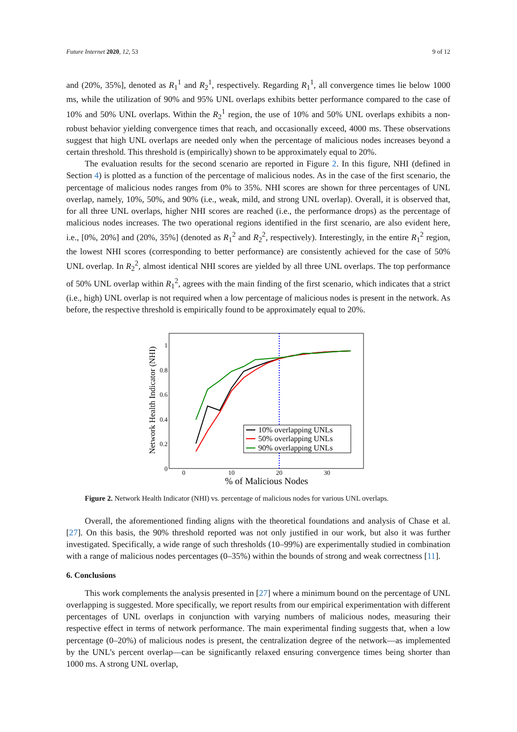Future Internet 2020, 12, 53 9 of 12
and (20%, 35%], denoted as R<sub>1</sub><sup>1</sup> and R<sub>2</sub><sup>1</sup>, respectively. Regarding R<sub>1</sub><sup>1</sup>, all convergence times lie below 1000 ms, while the utilization of 90% and 95% UNL overlaps exhibits better performance compared to the case of 10% and 50% UNL overlaps. Within the R<sub>2</sub><sup>1</sup> region, the use of 10% and 50% UNL overlaps exhibits a non-robust behavior yielding convergence times that reach, and occasionally exceed, 4000 ms. These observations suggest that high UNL overlaps are needed only when the percentage of malicious nodes increases beyond a certain threshold. This threshold is (empirically) shown to be approximately equal to 20%.
The evaluation results for the second scenario are reported in Figure 2. In this figure, NHI (defined in Section 4) is plotted as a function of the percentage of malicious nodes. As in the case of the first scenario, the percentage of malicious nodes ranges from 0% to 35%. NHI scores are shown for three percentages of UNL overlap, namely, 10%, 50%, and 90% (i.e., weak, mild, and strong UNL overlap). Overall, it is observed that, for all three UNL overlaps, higher NHI scores are reached (i.e., the performance drops) as the percentage of malicious nodes increases. The two operational regions identified in the first scenario, are also evident here, i.e., [0%, 20%] and (20%, 35%] (denoted as R<sub>1</sub><sup>2</sup> and R<sub>2</sub><sup>2</sup>, respectively). Interestingly, in the entire R<sub>1</sub><sup>2</sup> region, the lowest NHI scores (corresponding to better performance) are consistently achieved for the case of 50% UNL overlap. In R<sub>2</sub><sup>2</sup>, almost identical NHI scores are yielded by all three UNL overlaps. The top performance of 50% UNL overlap within R<sub>1</sub><sup>2</sup>, agrees with the main finding of the first scenario, which indicates that a strict (i.e., high) UNL overlap is not required when a low percentage of malicious nodes is present in the network. As before, the respective threshold is empirically found to be approximately equal to 20%.
Network Health Indicator (NHI)
1
0.8
0.6
0.4
0.2
0
0
10
20
30
% of Malicious Nodes
10% overlapping UNLs
50% overlapping UNLs
90% overlapping UNLs
Figure 2. Network Health Indicator (NHI) vs. percentage of malicious nodes for various UNL overlaps.
Overall, the aforementioned finding aligns with the theoretical foundations and analysis of Chase et al. [27]. On this basis, the 90% threshold reported was not only justified in our work, but also it was further investigated. Specifically, a wide range of such thresholds (10–99%) are experimentally studied in combination with a range of malicious nodes percentages (0–35%) within the bounds of strong and weak correctness [11].
6. Conclusions
This work complements the analysis presented in [27] where a minimum bound on the percentage of UNL overlapping is suggested. More specifically, we report results from our empirical experimentation with different percentages of UNL overlaps in conjunction with varying numbers of malicious nodes, measuring their respective effect in terms of network performance. The main experimental finding suggests that, when a low percentage (0–20%) of malicious nodes is present, the centralization degree of the network—as implemented by the UNL’s percent overlap—can be significantly relaxed ensuring convergence times being shorter than 1000 ms. A strong UNL overlap,